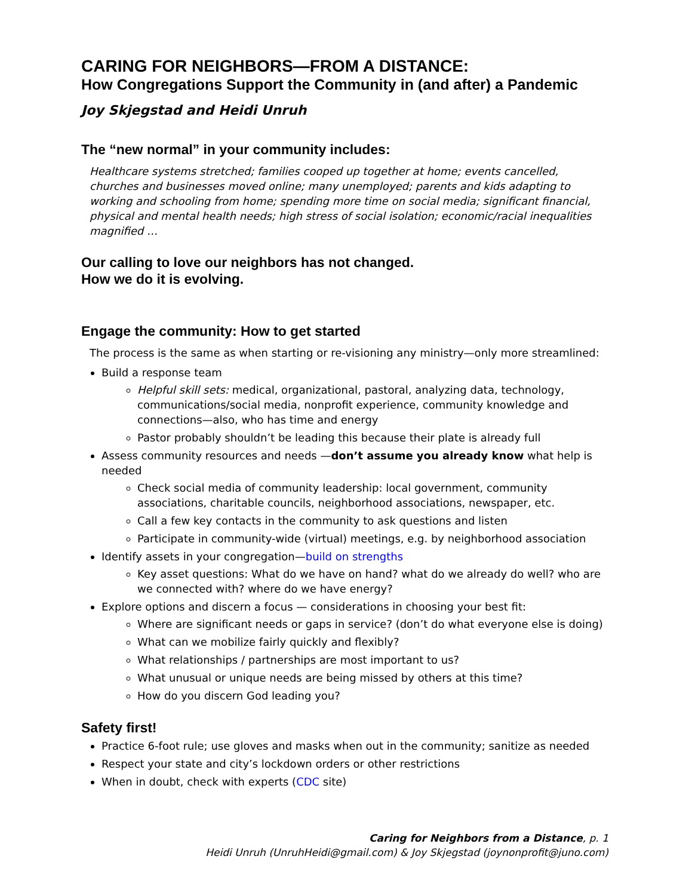CARING FOR NEIGHBORS—FROM A DISTANCE:
How Congregations Support the Community in (and after) a Pandemic
Joy Skjegstad and Heidi Unruh
The “new normal” in your community includes:
Healthcare systems stretched; families cooped up together at home; events cancelled, churches and businesses moved online; many unemployed; parents and kids adapting to working and schooling from home; spending more time on social media; significant financial, physical and mental health needs; high stress of social isolation; economic/racial inequalities magnified …
Our calling to love our neighbors has not changed.
How we do it is evolving.
Engage the community: How to get started
The process is the same as when starting or re-visioning any ministry—only more streamlined:
Build a response team
Helpful skill sets: medical, organizational, pastoral, analyzing data, technology, communications/social media, nonprofit experience, community knowledge and connections—also, who has time and energy
Pastor probably shouldn’t be leading this because their plate is already full
Assess community resources and needs —don’t assume you already know what help is needed
Check social media of community leadership: local government, community associations, charitable councils, neighborhood associations, newspaper, etc.
Call a few key contacts in the community to ask questions and listen
Participate in community-wide (virtual) meetings, e.g. by neighborhood association
Identify assets in your congregation—build on strengths
Key asset questions: What do we have on hand? what do we already do well? who are we connected with? where do we have energy?
Explore options and discern a focus — considerations in choosing your best fit:
Where are significant needs or gaps in service? (don’t do what everyone else is doing)
What can we mobilize fairly quickly and flexibly?
What relationships / partnerships are most important to us?
What unusual or unique needs are being missed by others at this time?
How do you discern God leading you?
Safety first!
Practice 6-foot rule; use gloves and masks when out in the community; sanitize as needed
Respect your state and city’s lockdown orders or other restrictions
When in doubt, check with experts (CDC site)
Caring for Neighbors from a Distance, p. 1
Heidi Unruh (UnruhHeidi@gmail.com) & Joy Skjegstad (joynonprofit@juno.com)